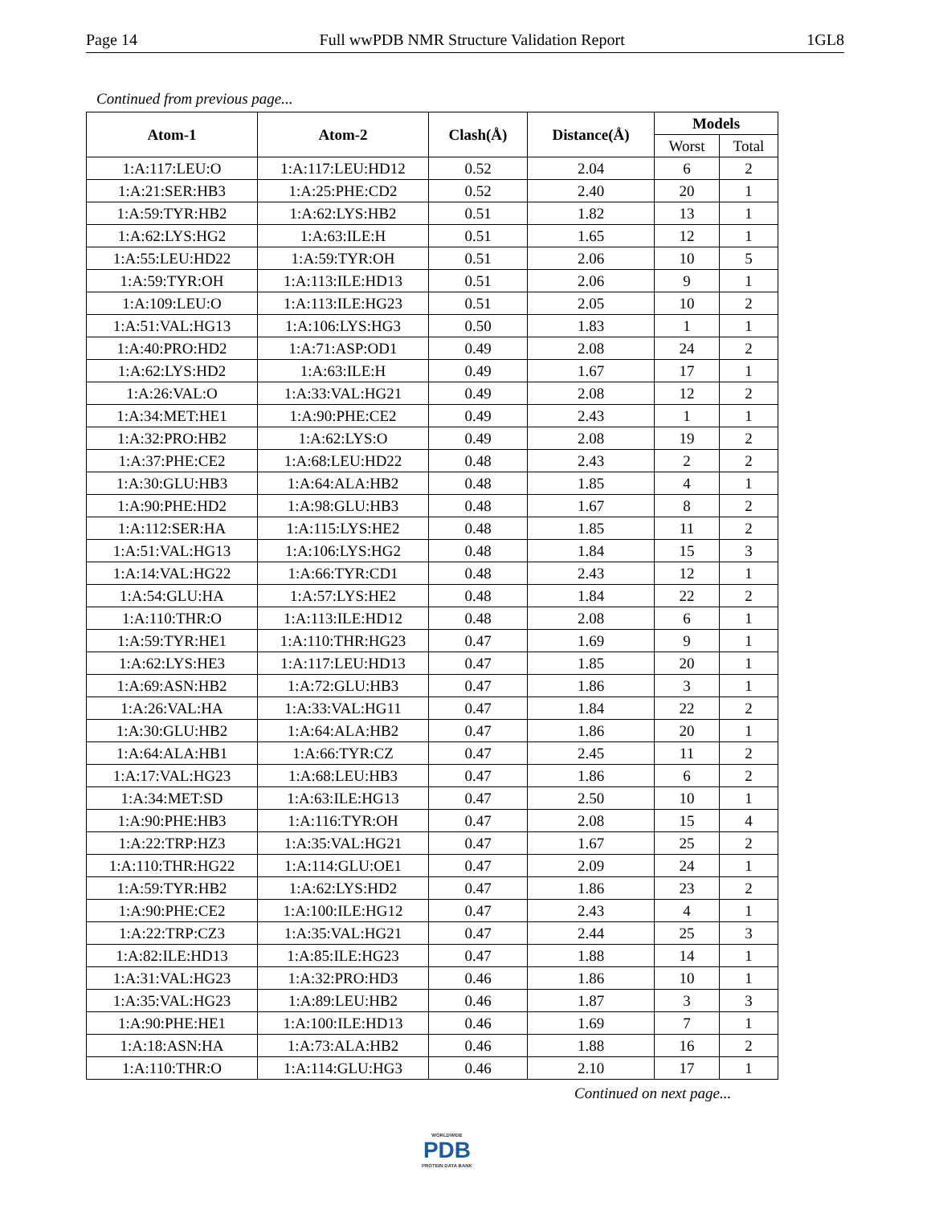Page 14 Full wwPDB NMR Structure Validation Report 1GL8
Continued from previous page...
| Atom-1 | Atom-2 | Clash(Å) | Distance(Å) | Models | |
| --- | --- | --- | --- | --- | --- |
| | | | | Worst | Total |
| 1:A:117:LEU:O | 1:A:117:LEU:HD12 | 0.52 | 2.04 | 6 | 2 |
| 1:A:21:SER:HB3 | 1:A:25:PHE:CD2 | 0.52 | 2.40 | 20 | 1 |
| 1:A:59:TYR:HB2 | 1:A:62:LYS:HB2 | 0.51 | 1.82 | 13 | 1 |
| 1:A:62:LYS:HG2 | 1:A:63:ILE:H | 0.51 | 1.65 | 12 | 1 |
| 1:A:55:LEU:HD22 | 1:A:59:TYR:OH | 0.51 | 2.06 | 10 | 5 |
| 1:A:59:TYR:OH | 1:A:113:ILE:HD13 | 0.51 | 2.06 | 9 | 1 |
| 1:A:109:LEU:O | 1:A:113:ILE:HG23 | 0.51 | 2.05 | 10 | 2 |
| 1:A:51:VAL:HG13 | 1:A:106:LYS:HG3 | 0.50 | 1.83 | 1 | 1 |
| 1:A:40:PRO:HD2 | 1:A:71:ASP:OD1 | 0.49 | 2.08 | 24 | 2 |
| 1:A:62:LYS:HD2 | 1:A:63:ILE:H | 0.49 | 1.67 | 17 | 1 |
| 1:A:26:VAL:O | 1:A:33:VAL:HG21 | 0.49 | 2.08 | 12 | 2 |
| 1:A:34:MET:HE1 | 1:A:90:PHE:CE2 | 0.49 | 2.43 | 1 | 1 |
| 1:A:32:PRO:HB2 | 1:A:62:LYS:O | 0.49 | 2.08 | 19 | 2 |
| 1:A:37:PHE:CE2 | 1:A:68:LEU:HD22 | 0.48 | 2.43 | 2 | 2 |
| 1:A:30:GLU:HB3 | 1:A:64:ALA:HB2 | 0.48 | 1.85 | 4 | 1 |
| 1:A:90:PHE:HD2 | 1:A:98:GLU:HB3 | 0.48 | 1.67 | 8 | 2 |
| 1:A:112:SER:HA | 1:A:115:LYS:HE2 | 0.48 | 1.85 | 11 | 2 |
| 1:A:51:VAL:HG13 | 1:A:106:LYS:HG2 | 0.48 | 1.84 | 15 | 3 |
| 1:A:14:VAL:HG22 | 1:A:66:TYR:CD1 | 0.48 | 2.43 | 12 | 1 |
| 1:A:54:GLU:HA | 1:A:57:LYS:HE2 | 0.48 | 1.84 | 22 | 2 |
| 1:A:110:THR:O | 1:A:113:ILE:HD12 | 0.48 | 2.08 | 6 | 1 |
| 1:A:59:TYR:HE1 | 1:A:110:THR:HG23 | 0.47 | 1.69 | 9 | 1 |
| 1:A:62:LYS:HE3 | 1:A:117:LEU:HD13 | 0.47 | 1.85 | 20 | 1 |
| 1:A:69:ASN:HB2 | 1:A:72:GLU:HB3 | 0.47 | 1.86 | 3 | 1 |
| 1:A:26:VAL:HA | 1:A:33:VAL:HG11 | 0.47 | 1.84 | 22 | 2 |
| 1:A:30:GLU:HB2 | 1:A:64:ALA:HB2 | 0.47 | 1.86 | 20 | 1 |
| 1:A:64:ALA:HB1 | 1:A:66:TYR:CZ | 0.47 | 2.45 | 11 | 2 |
| 1:A:17:VAL:HG23 | 1:A:68:LEU:HB3 | 0.47 | 1.86 | 6 | 2 |
| 1:A:34:MET:SD | 1:A:63:ILE:HG13 | 0.47 | 2.50 | 10 | 1 |
| 1:A:90:PHE:HB3 | 1:A:116:TYR:OH | 0.47 | 2.08 | 15 | 4 |
| 1:A:22:TRP:HZ3 | 1:A:35:VAL:HG21 | 0.47 | 1.67 | 25 | 2 |
| 1:A:110:THR:HG22 | 1:A:114:GLU:OE1 | 0.47 | 2.09 | 24 | 1 |
| 1:A:59:TYR:HB2 | 1:A:62:LYS:HD2 | 0.47 | 1.86 | 23 | 2 |
| 1:A:90:PHE:CE2 | 1:A:100:ILE:HG12 | 0.47 | 2.43 | 4 | 1 |
| 1:A:22:TRP:CZ3 | 1:A:35:VAL:HG21 | 0.47 | 2.44 | 25 | 3 |
| 1:A:82:ILE:HD13 | 1:A:85:ILE:HG23 | 0.47 | 1.88 | 14 | 1 |
| 1:A:31:VAL:HG23 | 1:A:32:PRO:HD3 | 0.46 | 1.86 | 10 | 1 |
| 1:A:35:VAL:HG23 | 1:A:89:LEU:HB2 | 0.46 | 1.87 | 3 | 3 |
| 1:A:90:PHE:HE1 | 1:A:100:ILE:HD13 | 0.46 | 1.69 | 7 | 1 |
| 1:A:18:ASN:HA | 1:A:73:ALA:HB2 | 0.46 | 1.88 | 16 | 2 |
| 1:A:110:THR:O | 1:A:114:GLU:HG3 | 0.46 | 2.10 | 17 | 1 |
Continued on next page...
WORLDWIDE
PDB
PROTEIN DATA BANK